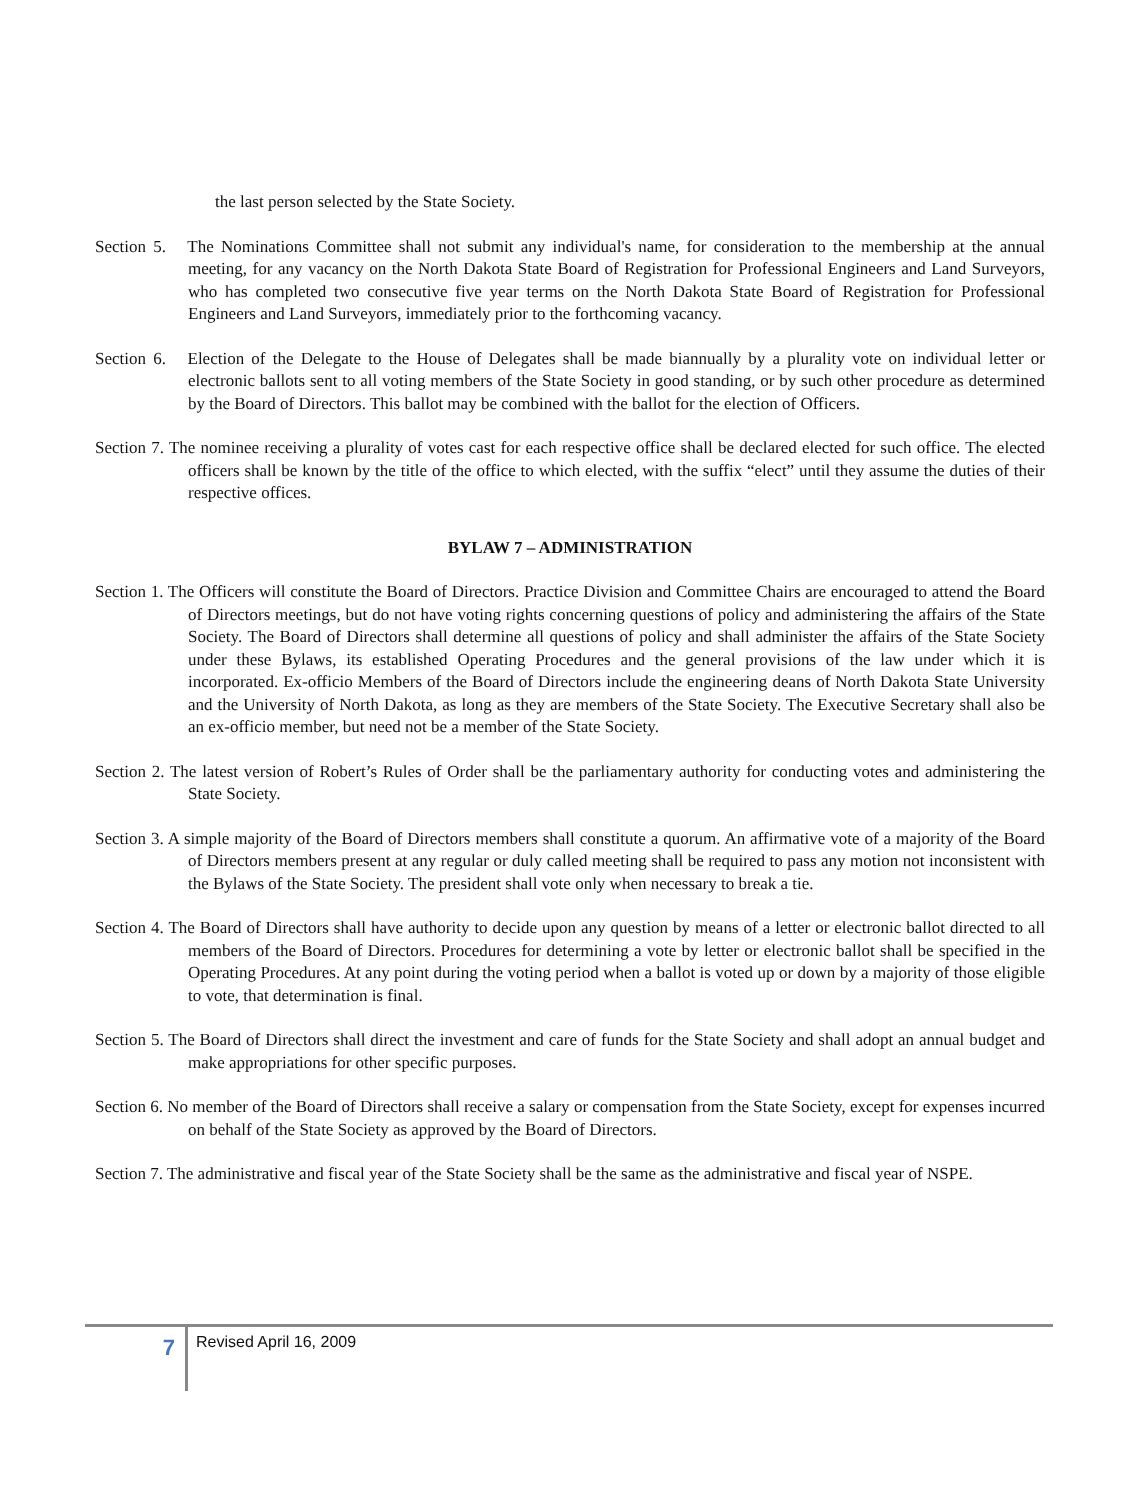the last person selected by the State Society.
Section 5. The Nominations Committee shall not submit any individual's name, for consideration to the membership at the annual meeting, for any vacancy on the North Dakota State Board of Registration for Professional Engineers and Land Surveyors, who has completed two consecutive five year terms on the North Dakota State Board of Registration for Professional Engineers and Land Surveyors, immediately prior to the forthcoming vacancy.
Section 6. Election of the Delegate to the House of Delegates shall be made biannually by a plurality vote on individual letter or electronic ballots sent to all voting members of the State Society in good standing, or by such other procedure as determined by the Board of Directors. This ballot may be combined with the ballot for the election of Officers.
Section 7. The nominee receiving a plurality of votes cast for each respective office shall be declared elected for such office. The elected officers shall be known by the title of the office to which elected, with the suffix “elect” until they assume the duties of their respective offices.
BYLAW 7 – ADMINISTRATION
Section 1. The Officers will constitute the Board of Directors. Practice Division and Committee Chairs are encouraged to attend the Board of Directors meetings, but do not have voting rights concerning questions of policy and administering the affairs of the State Society. The Board of Directors shall determine all questions of policy and shall administer the affairs of the State Society under these Bylaws, its established Operating Procedures and the general provisions of the law under which it is incorporated. Ex-officio Members of the Board of Directors include the engineering deans of North Dakota State University and the University of North Dakota, as long as they are members of the State Society. The Executive Secretary shall also be an ex-officio member, but need not be a member of the State Society.
Section 2. The latest version of Robert’s Rules of Order shall be the parliamentary authority for conducting votes and administering the State Society.
Section 3. A simple majority of the Board of Directors members shall constitute a quorum. An affirmative vote of a majority of the Board of Directors members present at any regular or duly called meeting shall be required to pass any motion not inconsistent with the Bylaws of the State Society. The president shall vote only when necessary to break a tie.
Section 4. The Board of Directors shall have authority to decide upon any question by means of a letter or electronic ballot directed to all members of the Board of Directors. Procedures for determining a vote by letter or electronic ballot shall be specified in the Operating Procedures. At any point during the voting period when a ballot is voted up or down by a majority of those eligible to vote, that determination is final.
Section 5. The Board of Directors shall direct the investment and care of funds for the State Society and shall adopt an annual budget and make appropriations for other specific purposes.
Section 6. No member of the Board of Directors shall receive a salary or compensation from the State Society, except for expenses incurred on behalf of the State Society as approved by the Board of Directors.
Section 7. The administrative and fiscal year of the State Society shall be the same as the administrative and fiscal year of NSPE.
7
Revised April 16, 2009